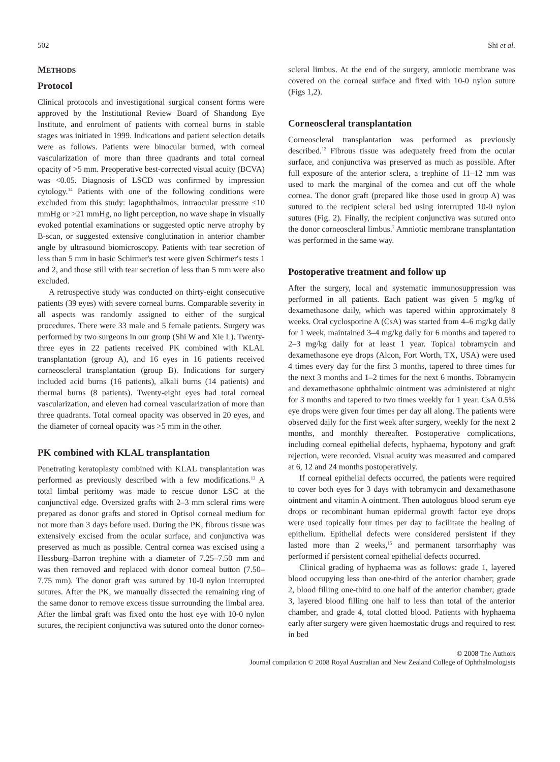502 Shi et al.
METHODS
Protocol
Clinical protocols and investigational surgical consent forms were approved by the Institutional Review Board of Shandong Eye Institute, and enrolment of patients with corneal burns in stable stages was initiated in 1999. Indications and patient selection details were as follows. Patients were binocular burned, with corneal vascularization of more than three quadrants and total corneal opacity of >5 mm. Preoperative best-corrected visual acuity (BCVA) was <0.05. Diagnosis of LSCD was confirmed by impression cytology.<sup>14</sup> Patients with one of the following conditions were excluded from this study: lagophthalmos, intraocular pressure <10 mmHg or >21 mmHg, no light perception, no wave shape in visually evoked potential examinations or suggested optic nerve atrophy by B-scan, or suggested extensive conglutination in anterior chamber angle by ultrasound biomicroscopy. Patients with tear secretion of less than 5 mm in basic Schirmer's test were given Schirmer's tests 1 and 2, and those still with tear secretion of less than 5 mm were also excluded.
A retrospective study was conducted on thirty-eight consecutive patients (39 eyes) with severe corneal burns. Comparable severity in all aspects was randomly assigned to either of the surgical procedures. There were 33 male and 5 female patients. Surgery was performed by two surgeons in our group (Shi W and Xie L). Twenty-three eyes in 22 patients received PK combined with KLAL transplantation (group A), and 16 eyes in 16 patients received corneoscleral transplantation (group B). Indications for surgery included acid burns (16 patients), alkali burns (14 patients) and thermal burns (8 patients). Twenty-eight eyes had total corneal vascularization, and eleven had corneal vascularization of more than three quadrants. Total corneal opacity was observed in 20 eyes, and the diameter of corneal opacity was >5 mm in the other.
PK combined with KLAL transplantation
Penetrating keratoplasty combined with KLAL transplantation was performed as previously described with a few modifications.<sup>13</sup> A total limbal peritomy was made to rescue donor LSC at the conjunctival edge. Oversized grafts with 2–3 mm scleral rims were prepared as donor grafts and stored in Optisol corneal medium for not more than 3 days before used. During the PK, fibrous tissue was extensively excised from the ocular surface, and conjunctiva was preserved as much as possible. Central cornea was excised using a Hessburg–Barron trephine with a diameter of 7.25–7.50 mm and was then removed and replaced with donor corneal button (7.50–7.75 mm). The donor graft was sutured by 10-0 nylon interrupted sutures. After the PK, we manually dissected the remaining ring of the same donor to remove excess tissue surrounding the limbal area. After the limbal graft was fixed onto the host eye with 10-0 nylon sutures, the recipient conjunctiva was sutured onto the donor corneo-
scleral limbus. At the end of the surgery, amniotic membrane was covered on the corneal surface and fixed with 10-0 nylon suture (Figs 1,2).
Corneoscleral transplantation
Corneoscleral transplantation was performed as previously described.<sup>12</sup> Fibrous tissue was adequately freed from the ocular surface, and conjunctiva was preserved as much as possible. After full exposure of the anterior sclera, a trephine of 11–12 mm was used to mark the marginal of the cornea and cut off the whole cornea. The donor graft (prepared like those used in group A) was sutured to the recipient scleral bed using interrupted 10-0 nylon sutures (Fig. 2). Finally, the recipient conjunctiva was sutured onto the donor corneoscleral limbus.<sup>7</sup> Amniotic membrane transplantation was performed in the same way.
Postoperative treatment and follow up
After the surgery, local and systematic immunosuppression was performed in all patients. Each patient was given 5 mg/kg of dexamethasone daily, which was tapered within approximately 8 weeks. Oral cyclosporine A (CsA) was started from 4–6 mg/kg daily for 1 week, maintained 3–4 mg/kg daily for 6 months and tapered to 2–3 mg/kg daily for at least 1 year. Topical tobramycin and dexamethasone eye drops (Alcon, Fort Worth, TX, USA) were used 4 times every day for the first 3 months, tapered to three times for the next 3 months and 1–2 times for the next 6 months. Tobramycin and dexamethasone ophthalmic ointment was administered at night for 3 months and tapered to two times weekly for 1 year. CsA 0.5% eye drops were given four times per day all along. The patients were observed daily for the first week after surgery, weekly for the next 2 months, and monthly thereafter. Postoperative complications, including corneal epithelial defects, hyphaema, hypotony and graft rejection, were recorded. Visual acuity was measured and compared at 6, 12 and 24 months postoperatively.
If corneal epithelial defects occurred, the patients were required to cover both eyes for 3 days with tobramycin and dexamethasone ointment and vitamin A ointment. Then autologous blood serum eye drops or recombinant human epidermal growth factor eye drops were used topically four times per day to facilitate the healing of epithelium. Epithelial defects were considered persistent if they lasted more than 2 weeks,<sup>15</sup> and permanent tarsorrhaphy was performed if persistent corneal epithelial defects occurred.
Clinical grading of hyphaema was as follows: grade 1, layered blood occupying less than one-third of the anterior chamber; grade 2, blood filling one-third to one half of the anterior chamber; grade 3, layered blood filling one half to less than total of the anterior chamber, and grade 4, total clotted blood. Patients with hyphaema early after surgery were given haemostatic drugs and required to rest in bed
© 2008 The Authors
Journal compilation © 2008 Royal Australian and New Zealand College of Ophthalmologists